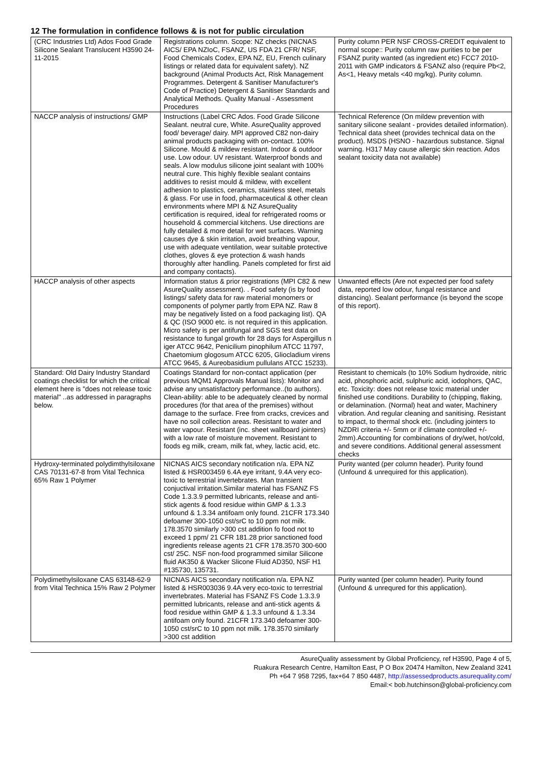12 The formulation in confidence follows & is not for public circulation
| (CRC Industries Ltd) Ados Food Grade Silicone Sealant Translucent H3590 24-11-2015 | Registrations column. Scope: NZ checks (NICNAS AICS/ EPA NZIoC, FSANZ, US FDA 21 CFR/ NSF, Food Chemicals Codex, EPA NZ, EU, French culinary listings or related data for equivalent safety). NZ background (Animal Products Act, Risk Management Programmes. Detergent & Sanitiser Manufacturer's Code of Practice) Detergent & Sanitiser Standards and Analytical Methods. Quality Manual - Assessment Procedures | Purity column PER NSF CROSS-CREDIT equivalent to normal scope:: Purity column raw purities to be per FSANZ purity wanted (as ingredient etc) FCC7 2010-2011 with GMP indicators & FSANZ also (require Pb<2, As<1, Heavy metals <40 mg/kg). Purity column. |
| NACCP analysis of instructions/ GMP | Instructions (Label CRC Ados. Food Grade Silicone Sealant. neutral cure, White. AsureQuality approved food/ beverage/ dairy. MPI approved C82 non-dairy animal products packaging with on-contact. 100% Silicone. Mould & mildew resistant. Indoor & outdoor use. Low odour. UV resistant. Waterproof bonds and seals. A low modulus silicone joint sealant with 100% neutral cure. This highly flexible sealant contains additives to resist mould & mildew, with excellent adhesion to plastics, ceramics, stainless steel, metals & glass. For use in food, pharmaceutical & other clean environments where MPI & NZ AsureQuality certification is required, ideal for refrigerated rooms or household & commercial kitchens. Use directions are fully detailed & more detail for wet surfaces. Warning causes dye & skin irritation, avoid breathing vapour, use with adequate ventilation, wear suitable protective clothes, gloves & eye protection & wash hands thoroughly after handling. Panels completed for first aid and company contacts). | Technical Reference (On mildew prevention with sanitary silicone sealant - provides detailed information). Technical data sheet (provides technical data on the product). MSDS (HSNO - hazardous substance. Signal warning. H317 May cause allergic skin reaction. Ados sealant toxicity data not available) |
| HACCP analysis of other aspects | Information status & prior registrations (MPI C82 & new AsureQuality assessment). . Food safety (is by food listings/ safety data for raw material monomers or components of polymer partly from EPA NZ. Raw 8 may be negatively listed on a food packaging list). QA & QC (ISO 9000 etc. is not required in this application. Micro safety is per antifungal and SGS test data on resistance to fungal growth for 28 days for Aspergillus n iger ATCC 9642, Penicilium pinophilum ATCC 11797, Chaetomium glogosum ATCC 6205, Gliocladium virens ATCC 9645, & Aureobasidium pullulans ATCC 15233). | Unwanted effects (Are not expected per food safety data, reported low odour, fungal resistance and distancing). Sealant performance (is beyond the scope of this report). |
| Standard: Old Dairy Industry Standard coatings checklist for which the critical element here is "does not release toxic material" ..as addressed in paragraphs below. | Coatings Standard for non-contact application (per previous MQM1 Approvals Manual lists): Monitor and advise any unsatisfactory performance..(to authors). Clean-ability: able to be adequately cleaned by normal procedures (for that area of the premises) without damage to the surface. Free from cracks, crevices and have no soil collection areas. Resistant to water and water vapour. Resistant (inc. sheet wallboard jointers) with a low rate of moisture movement. Resistant to foods eg milk, cream, milk fat, whey, lactic acid, etc. | Resistant to chemicals (to 10% Sodium hydroxide, nitric acid, phosphoric acid, sulphuric acid, iodophors, QAC, etc. Toxicity: does not release toxic material under finished use conditions. Durability to (chipping, flaking, or delamination. (Normal) heat and water, Machinery vibration. And regular cleaning and sanitising. Resistant to impact, to thermal shock etc. (including jointers to NZDRI criteria +/- 5mm or if climate controlled +/- 2mm).Accounting for combinations of dry/wet, hot/cold, and severe conditions. Additional general assessment checks |
| Hydroxy-terminated polydimthylsiloxane CAS 70131-67-8 from Vital Technica 65% Raw 1 Polymer | NICNAS AICS secondary notification n/a. EPA NZ listed & HSR003459 6.4A eye irritant, 9.4A very eco-toxic to terrestrial invertebrates. Man transient conjuctival irritation.Similar material has FSANZ FS Code 1.3.3.9 permitted lubricants, release and anti-stick agents & food residue within GMP & 1.3.3 unfound & 1.3.34 antifoam only found. 21CFR 173.340 defoamer 300-1050 cst/srC to 10 ppm not milk. 178.3570 similarly >300 cst addition fo food not to exceed 1 ppm/ 21 CFR 181.28 prior sanctioned food ingredients release agents 21 CFR 178.3570 300-600 cst/ 25C. NSF non-food programmed similar Silicone fluid AK350 & Wacker Slicone Fluid AD350, NSF H1 #135730, 135731. | Purity wanted (per column header). Purity found (Unfound & unrequired for this application). |
| Polydimethylsiloxane CAS 63148-62-9 from Vital Technica 15% Raw 2 Polymer | NICNAS AICS secondary notification n/a. EPA NZ listed & HSR003036 9.4A very eco-toxic to terrestrial invertebrates. Material has FSANZ FS Code 1.3.3.9 permitted lubricants, release and anti-stick agents & food residue within GMP & 1.3.3 unfound & 1.3.34 antifoam only found. 21CFR 173.340 defoamer 300-1050 cst/srC to 10 ppm not milk. 178.3570 similarly >300 cst addition | Purity wanted (per column header). Purity found (Unfound & unrequred for this application). |
AsureQuality assessment by Global Proficiency, ref H3590, Page 4 of 5,
Ruakura Research Centre, Hamilton East, P O Box 20474 Hamilton, New Zealand 3241
Ph +64 7 958 7295, fax+64 7 850 4487, http://assessedproducts.asurequality.com/
Email:< bob.hutchinson@global-proficiency.com